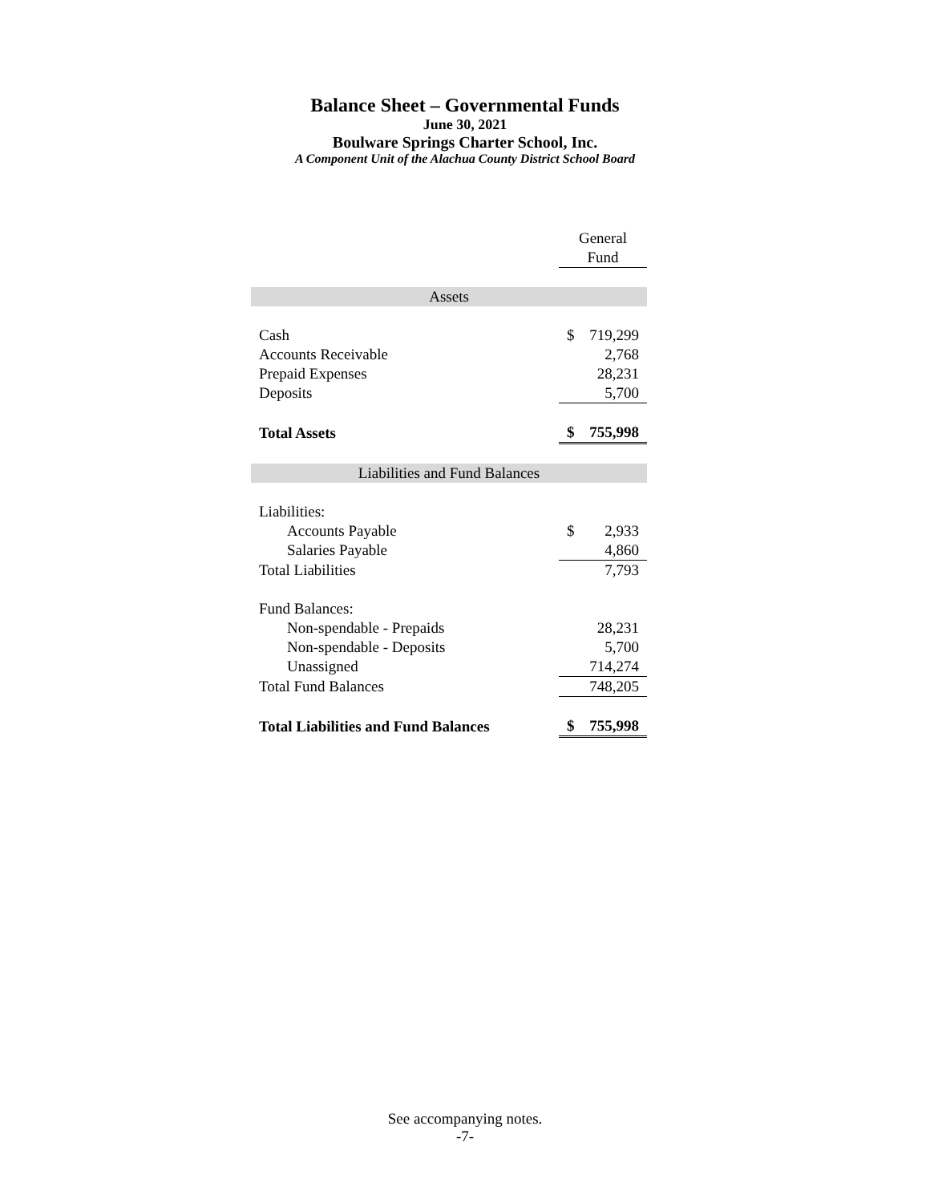Balance Sheet – Governmental Funds
June 30, 2021
Boulware Springs Charter School, Inc.
A Component Unit of the Alachua County District School Board
| | General | |
| --- | --- | --- |
| | Fund | |
| Assets | | |
| Cash | $ | 719,299 |
| Accounts Receivable | | 2,768 |
| Prepaid Expenses | | 28,231 |
| Deposits | | 5,700 |
| Total Assets | $ | 755,998 |
| Liabilities and Fund Balances | | |
| Liabilities: | | |
| Accounts Payable | $ | 2,933 |
| Salaries Payable | | 4,860 |
| Total Liabilities | | 7,793 |
| Fund Balances: | | |
| Non-spendable - Prepaids | | 28,231 |
| Non-spendable - Deposits | | 5,700 |
| Unassigned | | 714,274 |
| Total Fund Balances | | 748,205 |
| Total Liabilities and Fund Balances | $ | 755,998 |
See accompanying notes.
-7-